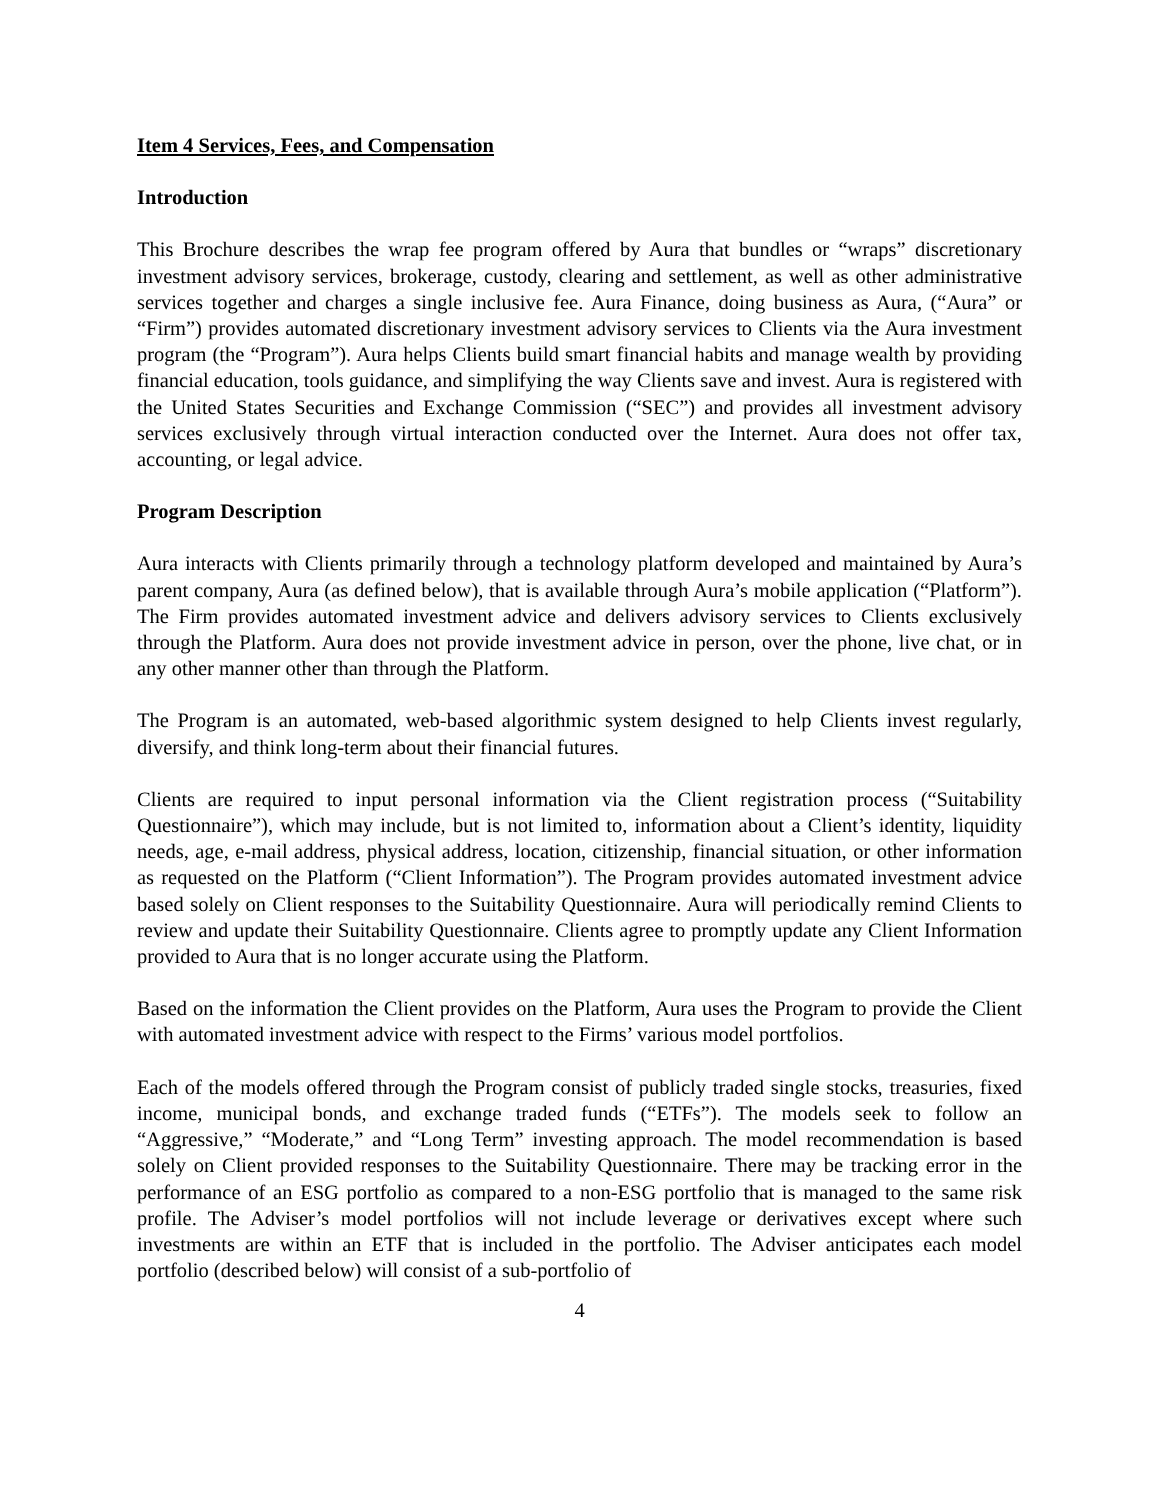Item 4 Services, Fees, and Compensation
Introduction
This Brochure describes the wrap fee program offered by Aura that bundles or “wraps” discretionary investment advisory services, brokerage, custody, clearing and settlement, as well as other administrative services together and charges a single inclusive fee. Aura Finance, doing business as Aura, (“Aura” or “Firm”) provides automated discretionary investment advisory services to Clients via the Aura investment program (the “Program”). Aura helps Clients build smart financial habits and manage wealth by providing financial education, tools guidance, and simplifying the way Clients save and invest. Aura is registered with the United States Securities and Exchange Commission (“SEC”) and provides all investment advisory services exclusively through virtual interaction conducted over the Internet. Aura does not offer tax, accounting, or legal advice.
Program Description
Aura interacts with Clients primarily through a technology platform developed and maintained by Aura’s parent company, Aura (as defined below), that is available through Aura’s mobile application (“Platform”). The Firm provides automated investment advice and delivers advisory services to Clients exclusively through the Platform. Aura does not provide investment advice in person, over the phone, live chat, or in any other manner other than through the Platform.
The Program is an automated, web-based algorithmic system designed to help Clients invest regularly, diversify, and think long-term about their financial futures.
Clients are required to input personal information via the Client registration process (“Suitability Questionnaire”), which may include, but is not limited to, information about a Client’s identity, liquidity needs, age, e-mail address, physical address, location, citizenship, financial situation, or other information as requested on the Platform (“Client Information”). The Program provides automated investment advice based solely on Client responses to the Suitability Questionnaire. Aura will periodically remind Clients to review and update their Suitability Questionnaire. Clients agree to promptly update any Client Information provided to Aura that is no longer accurate using the Platform.
Based on the information the Client provides on the Platform, Aura uses the Program to provide the Client with automated investment advice with respect to the Firms’ various model portfolios.
Each of the models offered through the Program consist of publicly traded single stocks, treasuries, fixed income, municipal bonds, and exchange traded funds (“ETFs”). The models seek to follow an “Aggressive,” “Moderate,” and “Long Term” investing approach. The model recommendation is based solely on Client provided responses to the Suitability Questionnaire. There may be tracking error in the performance of an ESG portfolio as compared to a non-ESG portfolio that is managed to the same risk profile. The Adviser’s model portfolios will not include leverage or derivatives except where such investments are within an ETF that is included in the portfolio. The Adviser anticipates each model portfolio (described below) will consist of a sub-portfolio of
4